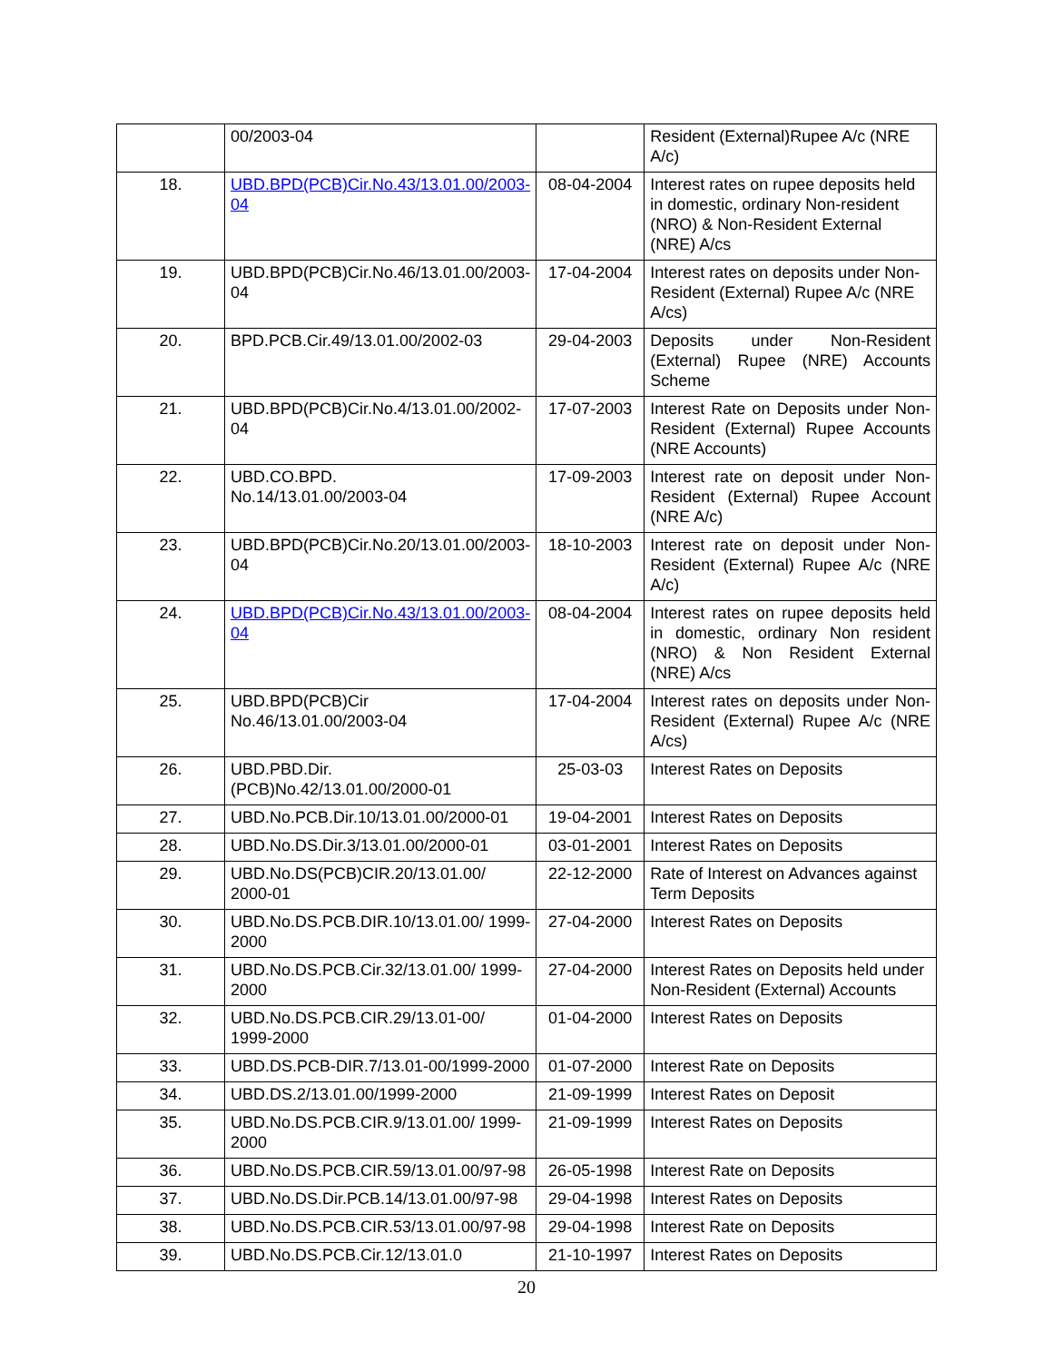| | 00/2003-04 | | Resident (External)Rupee A/c (NRE A/c) |
| 18. | UBD.BPD(PCB)Cir.No.43/13.01.00/2003-04 | 08-04-2004 | Interest rates on rupee deposits held in domestic, ordinary Non-resident (NRO) & Non-Resident External (NRE) A/cs |
| 19. | UBD.BPD(PCB)Cir.No.46/13.01.00/2003-04 | 17-04-2004 | Interest rates on deposits under Non-Resident (External) Rupee A/c (NRE A/cs) |
| 20. | BPD.PCB.Cir.49/13.01.00/2002-03 | 29-04-2003 | Deposits under Non-Resident (External) Rupee (NRE) Accounts Scheme |
| 21. | UBD.BPD(PCB)Cir.No.4/13.01.00/2002-04 | 17-07-2003 | Interest Rate on Deposits under Non-Resident (External) Rupee Accounts (NRE Accounts) |
| 22. | UBD.CO.BPD. No.14/13.01.00/2003-04 | 17-09-2003 | Interest rate on deposit under Non-Resident (External) Rupee Account (NRE A/c) |
| 23. | UBD.BPD(PCB)Cir.No.20/13.01.00/2003-04 | 18-10-2003 | Interest rate on deposit under Non-Resident (External) Rupee A/c (NRE A/c) |
| 24. | UBD.BPD(PCB)Cir.No.43/13.01.00/2003-04 | 08-04-2004 | Interest rates on rupee deposits held in domestic, ordinary Non resident (NRO) & Non Resident External (NRE) A/cs |
| 25. | UBD.BPD(PCB)Cir No.46/13.01.00/2003-04 | 17-04-2004 | Interest rates on deposits under Non-Resident (External) Rupee A/c (NRE A/cs) |
| 26. | UBD.PBD.Dir. (PCB)No.42/13.01.00/2000-01 | 25-03-03 | Interest Rates on Deposits |
| 27. | UBD.No.PCB.Dir.10/13.01.00/2000-01 | 19-04-2001 | Interest Rates on Deposits |
| 28. | UBD.No.DS.Dir.3/13.01.00/2000-01 | 03-01-2001 | Interest Rates on Deposits |
| 29. | UBD.No.DS(PCB)CIR.20/13.01.00/ 2000-01 | 22-12-2000 | Rate of Interest on Advances against Term Deposits |
| 30. | UBD.No.DS.PCB.DIR.10/13.01.00/ 1999-2000 | 27-04-2000 | Interest Rates on Deposits |
| 31. | UBD.No.DS.PCB.Cir.32/13.01.00/ 1999-2000 | 27-04-2000 | Interest Rates on Deposits held under Non-Resident (External) Accounts |
| 32. | UBD.No.DS.PCB.CIR.29/13.01-00/ 1999-2000 | 01-04-2000 | Interest Rates on Deposits |
| 33. | UBD.DS.PCB-DIR.7/13.01-00/1999-2000 | 01-07-2000 | Interest Rate on Deposits |
| 34. | UBD.DS.2/13.01.00/1999-2000 | 21-09-1999 | Interest Rates on Deposit |
| 35. | UBD.No.DS.PCB.CIR.9/13.01.00/ 1999-2000 | 21-09-1999 | Interest Rates on Deposits |
| 36. | UBD.No.DS.PCB.CIR.59/13.01.00/97-98 | 26-05-1998 | Interest Rate on Deposits |
| 37. | UBD.No.DS.Dir.PCB.14/13.01.00/97-98 | 29-04-1998 | Interest Rates on Deposits |
| 38. | UBD.No.DS.PCB.CIR.53/13.01.00/97-98 | 29-04-1998 | Interest Rate on Deposits |
| 39. | UBD.No.DS.PCB.Cir.12/13.01.0 | 21-10-1997 | Interest Rates on Deposits |
20